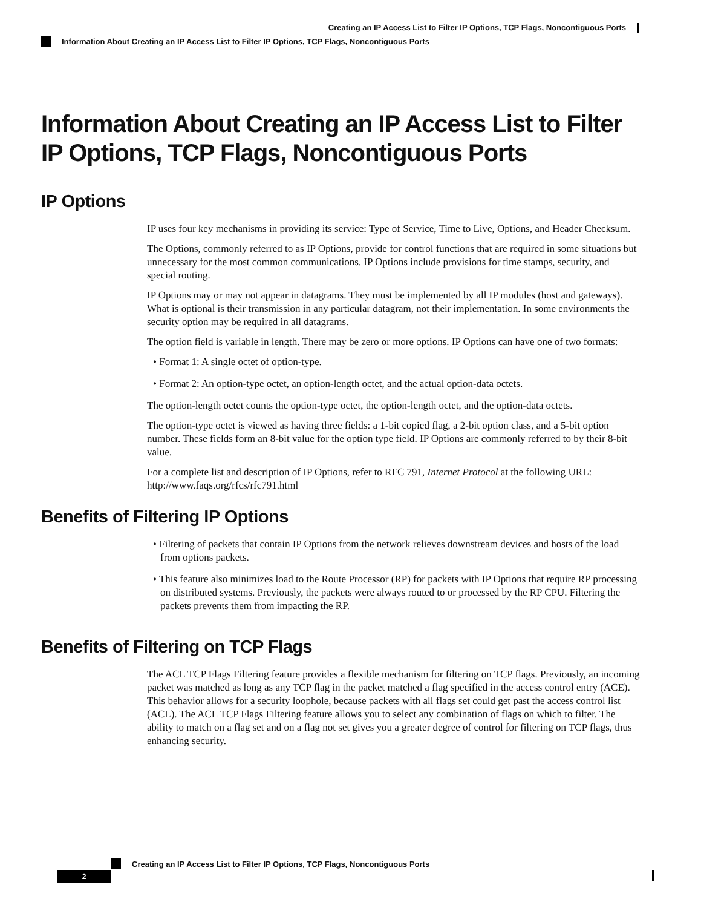Creating an IP Access List to Filter IP Options, TCP Flags, Noncontiguous Ports
Information About Creating an IP Access List to Filter IP Options, TCP Flags, Noncontiguous Ports
Information About Creating an IP Access List to Filter IP Options, TCP Flags, Noncontiguous Ports
IP Options
IP uses four key mechanisms in providing its service: Type of Service, Time to Live, Options, and Header Checksum.
The Options, commonly referred to as IP Options, provide for control functions that are required in some situations but unnecessary for the most common communications. IP Options include provisions for time stamps, security, and special routing.
IP Options may or may not appear in datagrams. They must be implemented by all IP modules (host and gateways). What is optional is their transmission in any particular datagram, not their implementation. In some environments the security option may be required in all datagrams.
The option field is variable in length. There may be zero or more options. IP Options can have one of two formats:
• Format 1: A single octet of option-type.
• Format 2: An option-type octet, an option-length octet, and the actual option-data octets.
The option-length octet counts the option-type octet, the option-length octet, and the option-data octets.
The option-type octet is viewed as having three fields: a 1-bit copied flag, a 2-bit option class, and a 5-bit option number. These fields form an 8-bit value for the option type field. IP Options are commonly referred to by their 8-bit value.
For a complete list and description of IP Options, refer to RFC 791, Internet Protocol at the following URL: http://www.faqs.org/rfcs/rfc791.html
Benefits of Filtering IP Options
• Filtering of packets that contain IP Options from the network relieves downstream devices and hosts of the load from options packets.
• This feature also minimizes load to the Route Processor (RP) for packets with IP Options that require RP processing on distributed systems. Previously, the packets were always routed to or processed by the RP CPU. Filtering the packets prevents them from impacting the RP.
Benefits of Filtering on TCP Flags
The ACL TCP Flags Filtering feature provides a flexible mechanism for filtering on TCP flags. Previously, an incoming packet was matched as long as any TCP flag in the packet matched a flag specified in the access control entry (ACE). This behavior allows for a security loophole, because packets with all flags set could get past the access control list (ACL). The ACL TCP Flags Filtering feature allows you to select any combination of flags on which to filter. The ability to match on a flag set and on a flag not set gives you a greater degree of control for filtering on TCP flags, thus enhancing security.
Creating an IP Access List to Filter IP Options, TCP Flags, Noncontiguous Ports
2